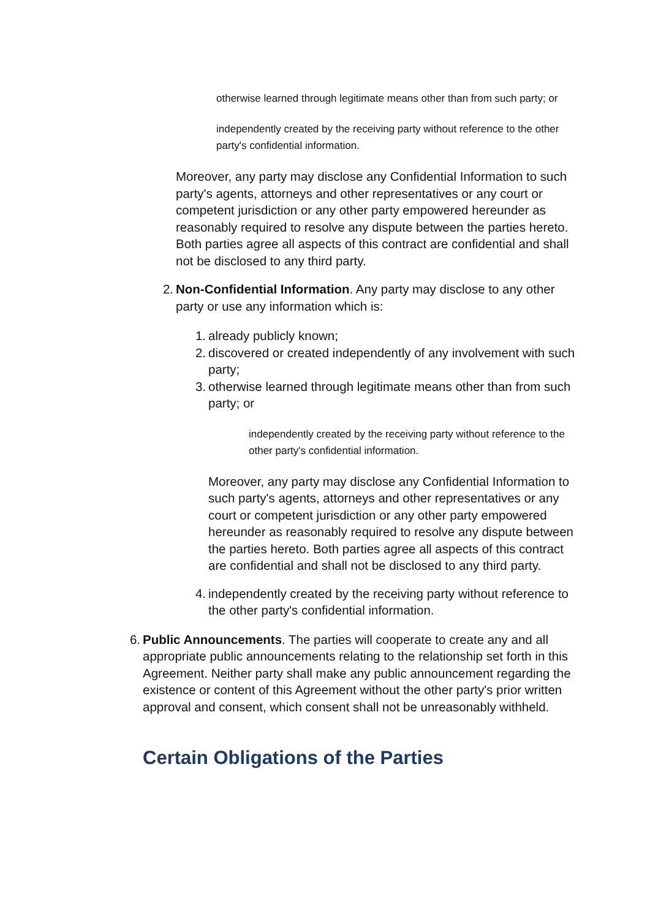otherwise learned through legitimate means other than from such party; or
independently created by the receiving party without reference to the other party's confidential information.
Moreover, any party may disclose any Confidential Information to such party's agents, attorneys and other representatives or any court or competent jurisdiction or any other party empowered hereunder as reasonably required to resolve any dispute between the parties hereto. Both parties agree all aspects of this contract are confidential and shall not be disclosed to any third party.
2. Non-Confidential Information. Any party may disclose to any other party or use any information which is:
1. already publicly known;
2. discovered or created independently of any involvement with such party;
3. otherwise learned through legitimate means other than from such party; or
independently created by the receiving party without reference to the other party's confidential information.
Moreover, any party may disclose any Confidential Information to such party's agents, attorneys and other representatives or any court or competent jurisdiction or any other party empowered hereunder as reasonably required to resolve any dispute between the parties hereto. Both parties agree all aspects of this contract are confidential and shall not be disclosed to any third party.
4. independently created by the receiving party without reference to the other party's confidential information.
6. Public Announcements. The parties will cooperate to create any and all appropriate public announcements relating to the relationship set forth in this Agreement. Neither party shall make any public announcement regarding the existence or content of this Agreement without the other party's prior written approval and consent, which consent shall not be unreasonably withheld.
Certain Obligations of the Parties